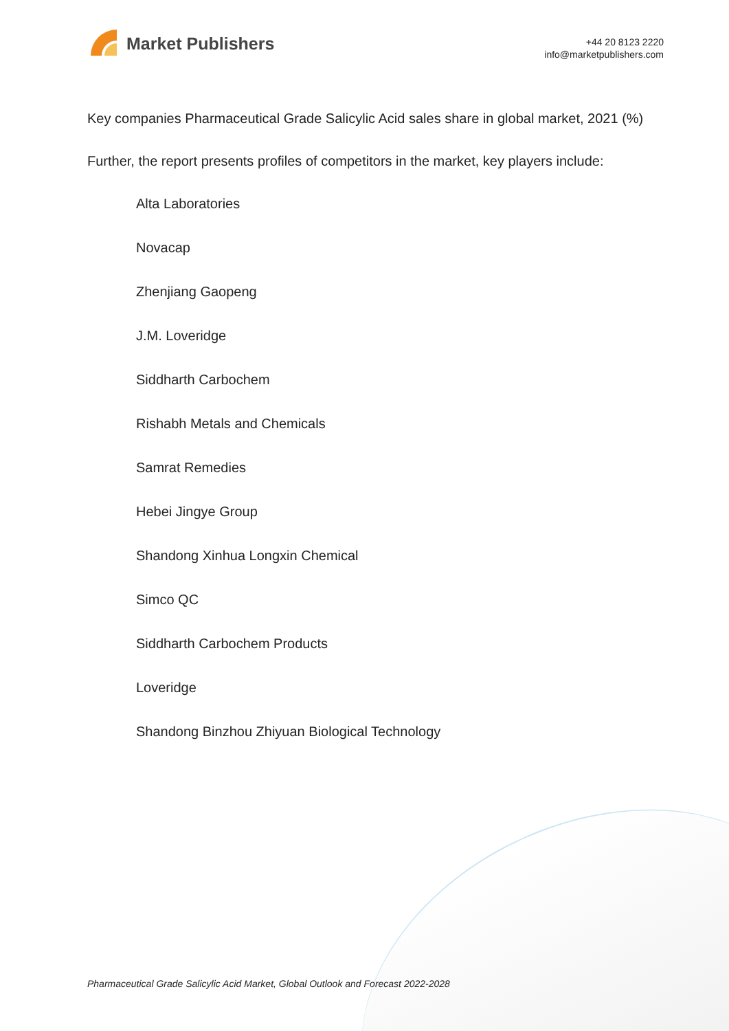Market Publishers
+44 20 8123 2220
info@marketpublishers.com
Key companies Pharmaceutical Grade Salicylic Acid sales share in global market, 2021 (%)
Further, the report presents profiles of competitors in the market, key players include:
Alta Laboratories
Novacap
Zhenjiang Gaopeng
J.M. Loveridge
Siddharth Carbochem
Rishabh Metals and Chemicals
Samrat Remedies
Hebei Jingye Group
Shandong Xinhua Longxin Chemical
Simco QC
Siddharth Carbochem Products
Loveridge
Shandong Binzhou Zhiyuan Biological Technology
Pharmaceutical Grade Salicylic Acid Market, Global Outlook and Forecast 2022-2028